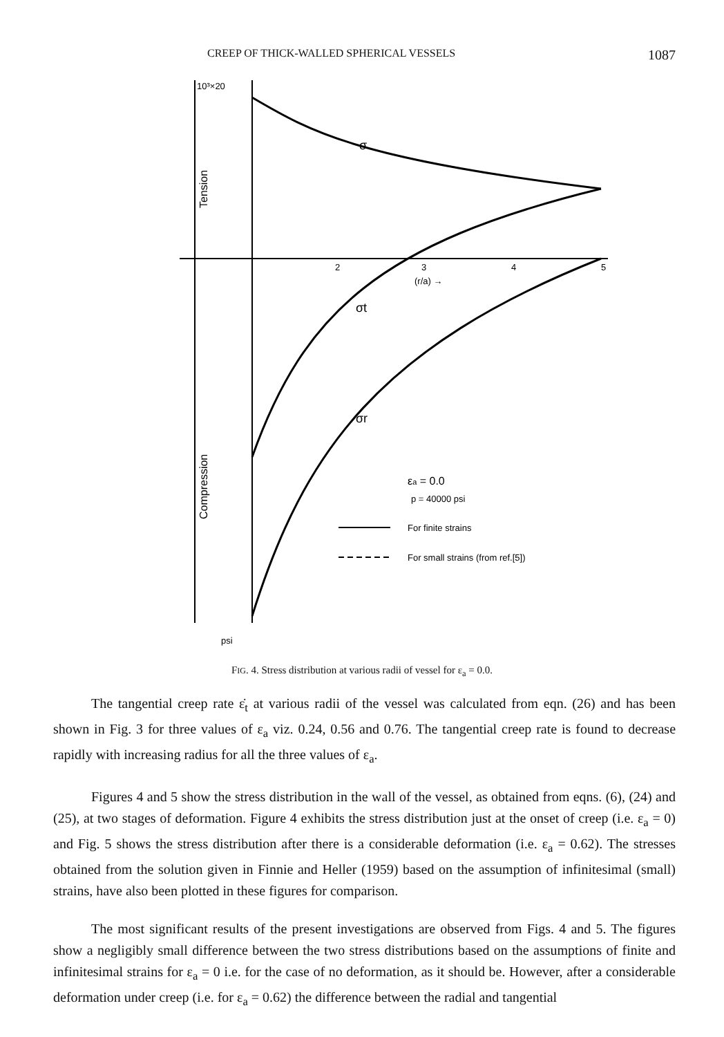CREEP OF THICK-WALLED SPHERICAL VESSELS 1087
10³×20
Tension
Compression
σ
σt
σr
2
3
4
5
(r/a) →
εa = 0.0
p = 40000 psi
For finite strains
For small strains (from ref.[5])
psi
FIG. 4. Stress distribution at various radii of vessel for ε<sub>a</sub> = 0.0.
The tangential creep rate ε̇<sub>t</sub> at various radii of the vessel was calculated from eqn. (26) and has been shown in Fig. 3 for three values of ε<sub>a</sub> viz. 0.24, 0.56 and 0.76. The tangential creep rate is found to decrease rapidly with increasing radius for all the three values of ε<sub>a</sub>.
Figures 4 and 5 show the stress distribution in the wall of the vessel, as obtained from eqns. (6), (24) and (25), at two stages of deformation. Figure 4 exhibits the stress distribution just at the onset of creep (i.e. ε<sub>a</sub> = 0) and Fig. 5 shows the stress distribution after there is a considerable deformation (i.e. ε<sub>a</sub> = 0.62). The stresses obtained from the solution given in Finnie and Heller (1959) based on the assumption of infinitesimal (small) strains, have also been plotted in these figures for comparison.
The most significant results of the present investigations are observed from Figs. 4 and 5. The figures show a negligibly small difference between the two stress distributions based on the assumptions of finite and infinitesimal strains for ε<sub>a</sub> = 0 i.e. for the case of no deformation, as it should be. However, after a considerable deformation under creep (i.e. for ε<sub>a</sub> = 0.62) the difference between the radial and tangential